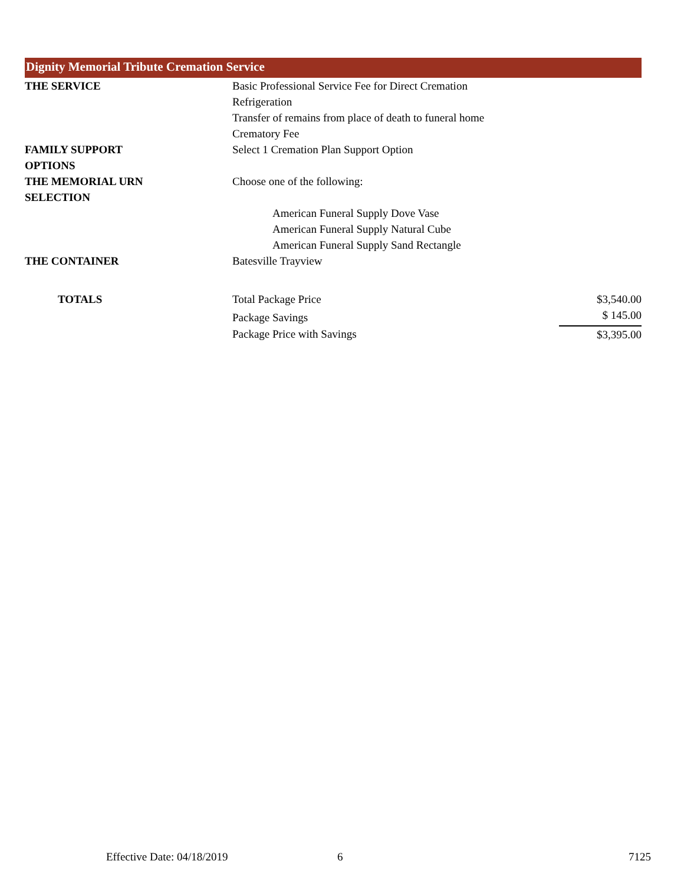Dignity Memorial Tribute Cremation Service
| THE SERVICE | Basic Professional Service Fee for Direct Cremation | |
| | Refrigeration | |
| | Transfer of remains from place of death to funeral home | |
| | Crematory Fee | |
| FAMILY SUPPORT OPTIONS | Select 1 Cremation Plan Support Option | |
| THE MEMORIAL URN SELECTION | Choose one of the following: | |
| | American Funeral Supply Dove Vase | |
| | American Funeral Supply Natural Cube | |
| | American Funeral Supply Sand Rectangle | |
| THE CONTAINER | Batesville Trayview | |
| TOTALS | Total Package Price | $3,540.00 |
| | Package Savings | $ 145.00 |
| | Package Price with Savings | $3,395.00 |
Effective Date: 04/18/2019 6 7125